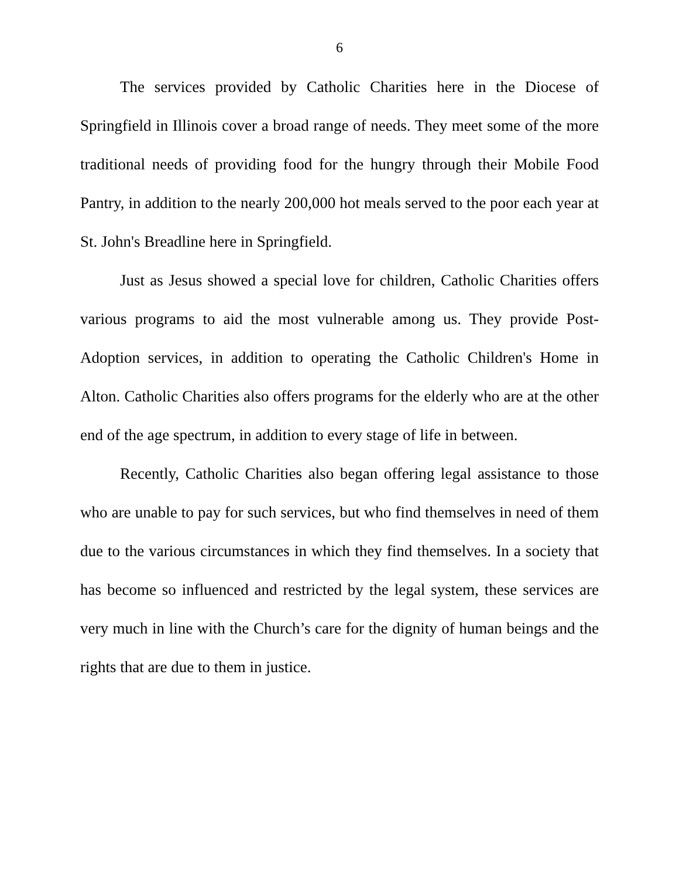6
The services provided by Catholic Charities here in the Diocese of Springfield in Illinois cover a broad range of needs. They meet some of the more traditional needs of providing food for the hungry through their Mobile Food Pantry, in addition to the nearly 200,000 hot meals served to the poor each year at St. John's Breadline here in Springfield.
Just as Jesus showed a special love for children, Catholic Charities offers various programs to aid the most vulnerable among us. They provide Post-Adoption services, in addition to operating the Catholic Children's Home in Alton. Catholic Charities also offers programs for the elderly who are at the other end of the age spectrum, in addition to every stage of life in between.
Recently, Catholic Charities also began offering legal assistance to those who are unable to pay for such services, but who find themselves in need of them due to the various circumstances in which they find themselves. In a society that has become so influenced and restricted by the legal system, these services are very much in line with the Church’s care for the dignity of human beings and the rights that are due to them in justice.